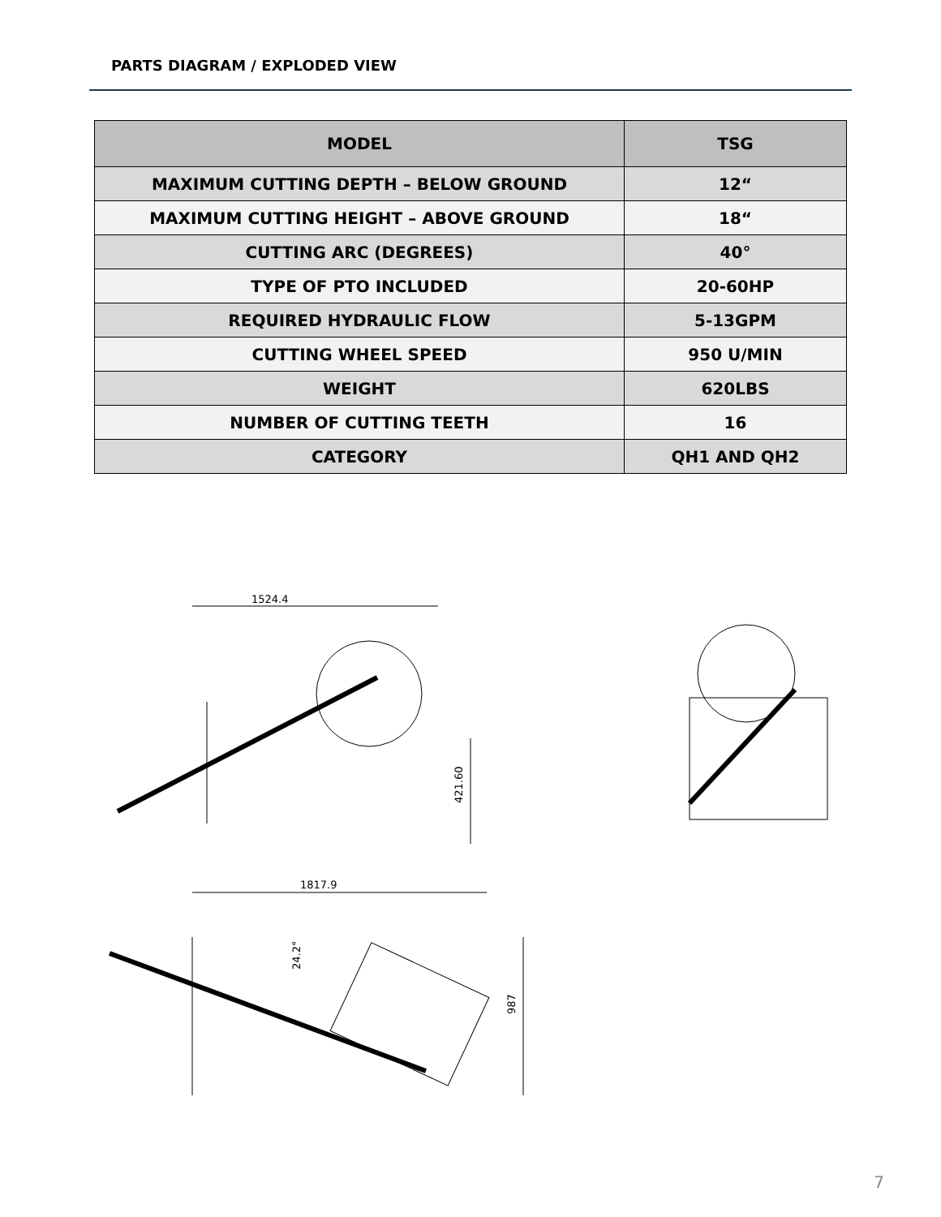PARTS DIAGRAM / EXPLODED VIEW
| MODEL | TSG |
| --- | --- |
| MAXIMUM CUTTING DEPTH – BELOW GROUND | 12“ |
| MAXIMUM CUTTING HEIGHT – ABOVE GROUND | 18“ |
| CUTTING ARC (DEGREES) | 40° |
| TYPE OF PTO INCLUDED | 20-60HP |
| REQUIRED HYDRAULIC FLOW | 5-13GPM |
| CUTTING WHEEL SPEED | 950 U/MIN |
| WEIGHT | 620LBS |
| NUMBER OF CUTTING TEETH | 16 |
| CATEGORY | QH1 AND QH2 |
1524.4
421.60
1817.9
987
24.2°
7